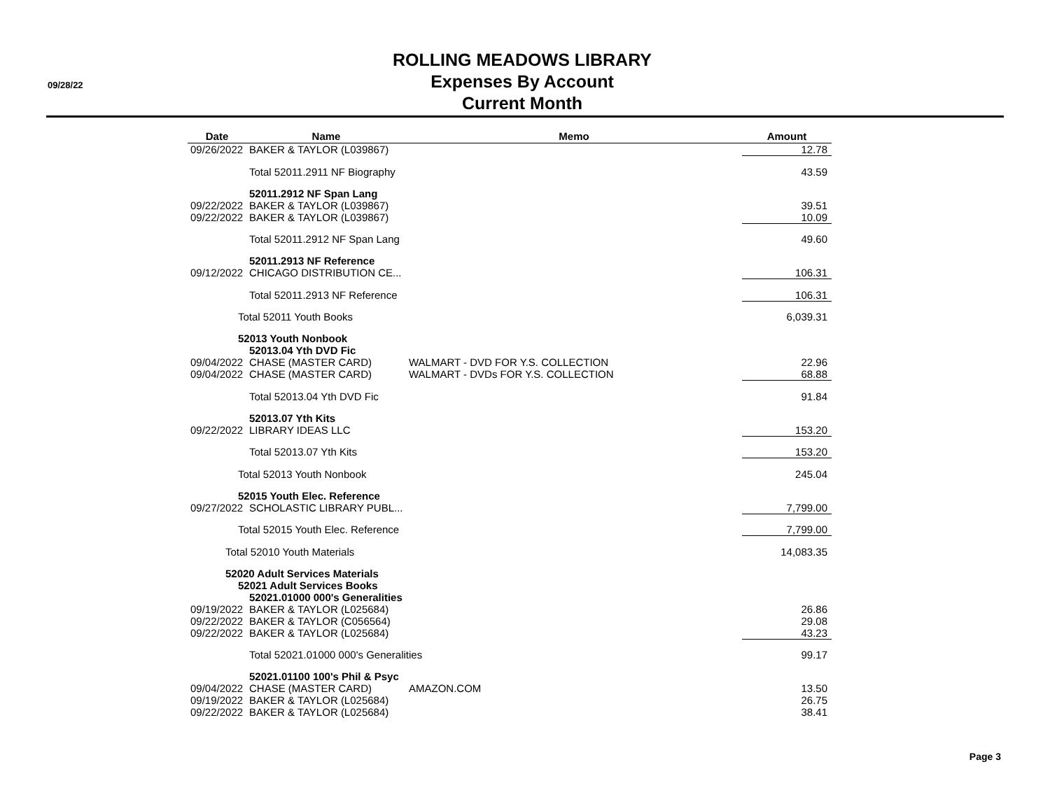09/28/22
ROLLING MEADOWS LIBRARY
Expenses By Account
Current Month
| Date | Name | Memo | Amount |
| --- | --- | --- | --- |
| 09/26/2022 | BAKER & TAYLOR (L039867) | | 12.78 |
| | Total 52011.2911 NF Biography | | 43.59 |
| | 52011.2912 NF Span Lang | | |
| 09/22/2022 | BAKER & TAYLOR (L039867) | | 39.51 |
| 09/22/2022 | BAKER & TAYLOR (L039867) | | 10.09 |
| | Total 52011.2912 NF Span Lang | | 49.60 |
| | 52011.2913 NF Reference | | |
| 09/12/2022 | CHICAGO DISTRIBUTION CE... | | 106.31 |
| | Total 52011.2913 NF Reference | | 106.31 |
| Total 52011 Youth Books | | | 6,039.31 |
| 52013 Youth Nonbook | | | |
| | 52013.04 Yth DVD Fic | | |
| 09/04/2022 | CHASE (MASTER CARD) | WALMART - DVD FOR Y.S. COLLECTION | 22.96 |
| 09/04/2022 | CHASE (MASTER CARD) | WALMART - DVDs FOR Y.S. COLLECTION | 68.88 |
| | Total 52013.04 Yth DVD Fic | | 91.84 |
| | 52013.07 Yth Kits | | |
| 09/22/2022 | LIBRARY IDEAS LLC | | 153.20 |
| | Total 52013.07 Yth Kits | | 153.20 |
| Total 52013 Youth Nonbook | | | 245.04 |
| 52015 Youth Elec. Reference | | | |
| 09/27/2022 | SCHOLASTIC LIBRARY PUBL... | | 7,799.00 |
| Total 52015 Youth Elec. Reference | | | 7,799.00 |
| Total 52010 Youth Materials | | | 14,083.35 |
| 52020 Adult Services Materials | | | |
| 52021 Adult Services Books | | | |
| | 52021.01000 000's Generalities | | |
| 09/19/2022 | BAKER & TAYLOR (L025684) | | 26.86 |
| 09/22/2022 | BAKER & TAYLOR (C056564) | | 29.08 |
| 09/22/2022 | BAKER & TAYLOR (L025684) | | 43.23 |
| | Total 52021.01000 000's Generalities | | 99.17 |
| | 52021.01100 100's Phil & Psyc | | |
| 09/04/2022 | CHASE (MASTER CARD) | AMAZON.COM | 13.50 |
| 09/19/2022 | BAKER & TAYLOR (L025684) | | 26.75 |
| 09/22/2022 | BAKER & TAYLOR (L025684) | | 38.41 |
Page 3